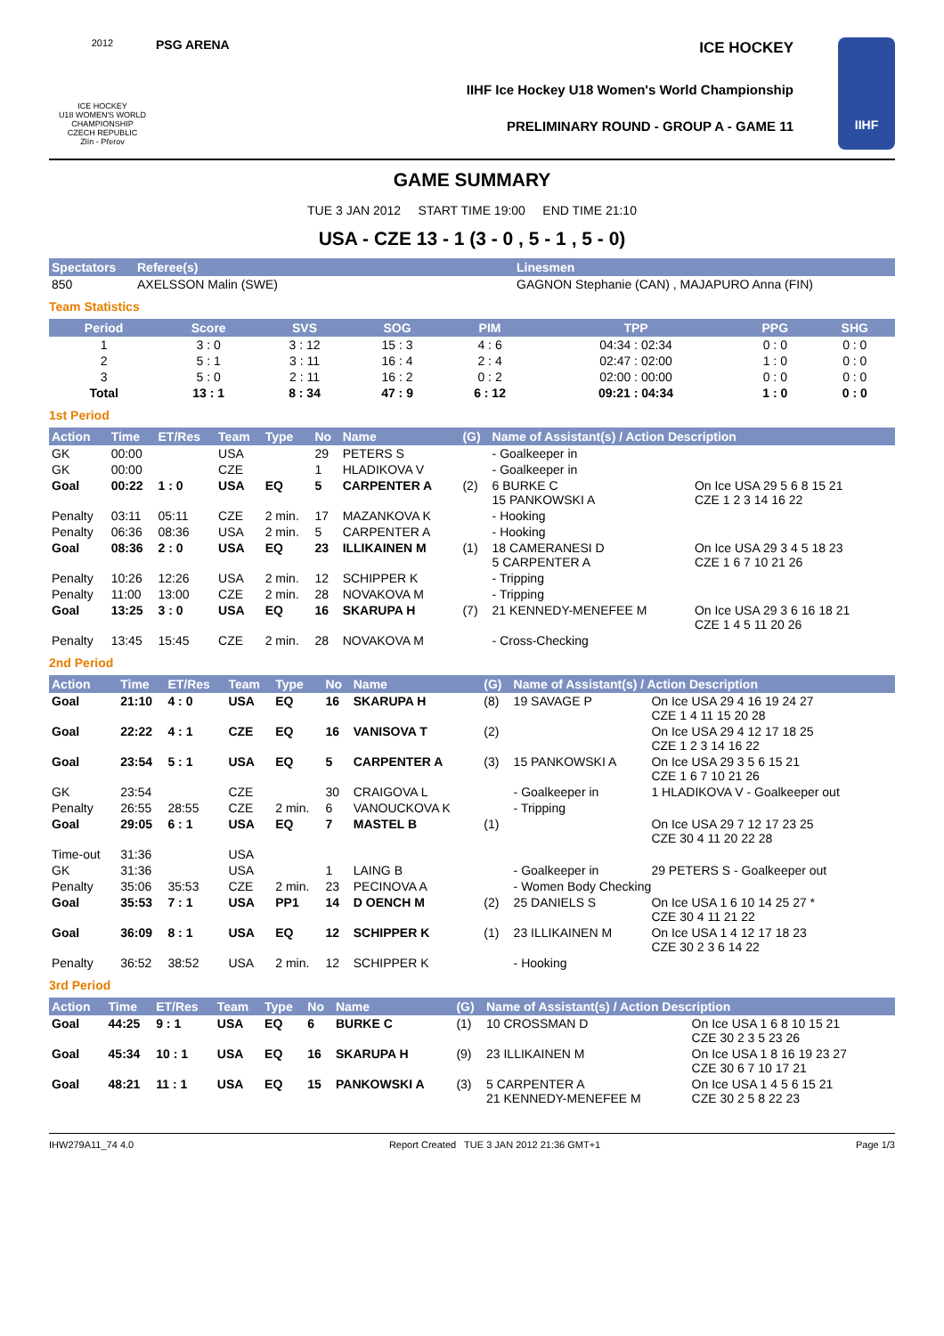2012
ICE HOCKEY
U18 WOMEN'S WORLD CHAMPIONSHIP
CZECH REPUBLIC
Zlín - Přerov
PSG ARENA
ICE HOCKEY
IIHF Ice Hockey U18 Women's World Championship
PRELIMINARY ROUND - GROUP A - GAME 11
IIHF
GAME SUMMARY
TUE 3 JAN 2012 START TIME 19:00 END TIME 21:10
USA - CZE 13 - 1 (3 - 0 , 5 - 1 , 5 - 0)
| Spectators | Referee(s) | Linesmen |
| --- | --- | --- |
| 850 | AXELSSON Malin (SWE) | GAGNON Stephanie (CAN) , MAJAPURO Anna (FIN) |
Team Statistics
| Period | Score | SVS | SOG | PIM | TPP | PPG | SHG |
| --- | --- | --- | --- | --- | --- | --- | --- |
| 1 | 3 : 0 | 3 : 12 | 15 : 3 | 4 : 6 | 04:34 : 02:34 | 0 : 0 | 0 : 0 |
| 2 | 5 : 1 | 3 : 11 | 16 : 4 | 2 : 4 | 02:47 : 02:00 | 1 : 0 | 0 : 0 |
| 3 | 5 : 0 | 2 : 11 | 16 : 2 | 0 : 2 | 02:00 : 00:00 | 0 : 0 | 0 : 0 |
| Total | 13 : 1 | 8 : 34 | 47 : 9 | 6 : 12 | 09:21 : 04:34 | 1 : 0 | 0 : 0 |
1st Period
| Action | Time | ET/Res | Team | Type | No | Name | (G) | Name of Assistant(s) / Action Description | |
| --- | --- | --- | --- | --- | --- | --- | --- | --- | --- |
| GK | 00:00 | | USA | | 29 | PETERS S | | - Goalkeeper in | |
| GK | 00:00 | | CZE | | 1 | HLADIKOVA V | | - Goalkeeper in | |
| Goal | 00:22 | 1 : 0 | USA | EQ | 5 | CARPENTER A | (2) | 6 BURKE C 15 PANKOWSKI A | On Ice USA 29 5 6 8 15 21 CZE 1 2 3 14 16 22 |
| Penalty | 03:11 | 05:11 | CZE | 2 min. | 17 | MAZANKOVA K | | - Hooking | |
| Penalty | 06:36 | 08:36 | USA | 2 min. | 5 | CARPENTER A | | - Hooking | |
| Goal | 08:36 | 2 : 0 | USA | EQ | 23 | ILLIKAINEN M | (1) | 18 CAMERANESI D 5 CARPENTER A | On Ice USA 29 3 4 5 18 23 CZE 1 6 7 10 21 26 |
| Penalty | 10:26 | 12:26 | USA | 2 min. | 12 | SCHIPPER K | | - Tripping | |
| Penalty | 11:00 | 13:00 | CZE | 2 min. | 28 | NOVAKOVA M | | - Tripping | |
| Goal | 13:25 | 3 : 0 | USA | EQ | 16 | SKARUPA H | (7) | 21 KENNEDY-MENEFEE M | On Ice USA 29 3 6 16 18 21 CZE 1 4 5 11 20 26 |
| Penalty | 13:45 | 15:45 | CZE | 2 min. | 28 | NOVAKOVA M | | - Cross-Checking | |
2nd Period
| Action | Time | ET/Res | Team | Type | No | Name | (G) | Name of Assistant(s) / Action Description | |
| --- | --- | --- | --- | --- | --- | --- | --- | --- | --- |
| Goal | 21:10 | 4 : 0 | USA | EQ | 16 | SKARUPA H | (8) | 19 SAVAGE P | On Ice USA 29 4 16 19 24 27 CZE 1 4 11 15 20 28 |
| Goal | 22:22 | 4 : 1 | CZE | EQ | 16 | VANISOVA T | (2) | | On Ice USA 29 4 12 17 18 25 CZE 1 2 3 14 16 22 |
| Goal | 23:54 | 5 : 1 | USA | EQ | 5 | CARPENTER A | (3) | 15 PANKOWSKI A | On Ice USA 29 3 5 6 15 21 CZE 1 6 7 10 21 26 |
| GK | 23:54 | | CZE | | 30 | CRAIGOVA L | | - Goalkeeper in | 1 HLADIKOVA V - Goalkeeper out |
| Penalty | 26:55 | 28:55 | CZE | 2 min. | 6 | VANOUCKOVA K | | - Tripping | |
| Goal | 29:05 | 6 : 1 | USA | EQ | 7 | MASTEL B | (1) | | On Ice USA 29 7 12 17 23 25 CZE 30 4 11 20 22 28 |
| Time-out | 31:36 | | USA | | | | | | |
| GK | 31:36 | | USA | | 1 | LAING B | | - Goalkeeper in | 29 PETERS S - Goalkeeper out |
| Penalty | 35:06 | 35:53 | CZE | 2 min. | 23 | PECINOVA A | | - Women Body Checking | |
| Goal | 35:53 | 7 : 1 | USA | PP1 | 14 | D OENCH M | (2) | 25 DANIELS S | On Ice USA 1 6 10 14 25 27 * CZE 30 4 11 21 22 |
| Goal | 36:09 | 8 : 1 | USA | EQ | 12 | SCHIPPER K | (1) | 23 ILLIKAINEN M | On Ice USA 1 4 12 17 18 23 CZE 30 2 3 6 14 22 |
| Penalty | 36:52 | 38:52 | USA | 2 min. | 12 | SCHIPPER K | | - Hooking | |
3rd Period
| Action | Time | ET/Res | Team | Type | No | Name | (G) | Name of Assistant(s) / Action Description | |
| --- | --- | --- | --- | --- | --- | --- | --- | --- | --- |
| Goal | 44:25 | 9 : 1 | USA | EQ | 6 | BURKE C | (1) | 10 CROSSMAN D | On Ice USA 1 6 8 10 15 21 CZE 30 2 3 5 23 26 |
| Goal | 45:34 | 10 : 1 | USA | EQ | 16 | SKARUPA H | (9) | 23 ILLIKAINEN M | On Ice USA 1 8 16 19 23 27 CZE 30 6 7 10 17 21 |
| Goal | 48:21 | 11 : 1 | USA | EQ | 15 | PANKOWSKI A | (3) | 5 CARPENTER A 21 KENNEDY-MENEFEE M | On Ice USA 1 4 5 6 15 21 CZE 30 2 5 8 22 23 |
IHW279A11_74 4.0 Report Created TUE 3 JAN 2012 21:36 GMT+1 Page 1/3